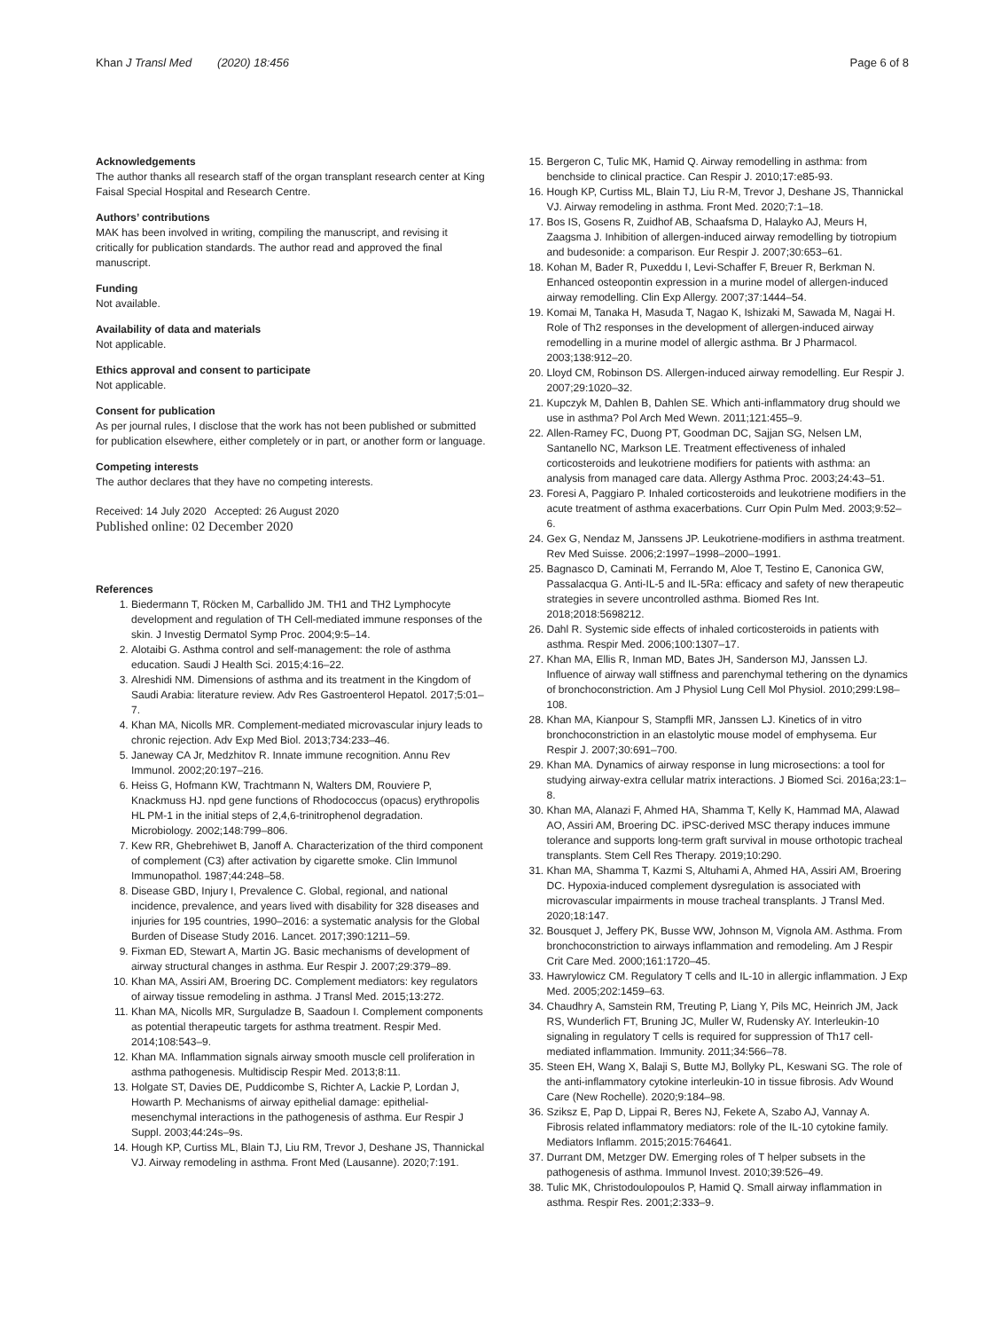Khan J Transl Med (2020) 18:456 Page 6 of 8
Acknowledgements
The author thanks all research staff of the organ transplant research center at King Faisal Special Hospital and Research Centre.
Authors’ contributions
MAK has been involved in writing, compiling the manuscript, and revising it critically for publication standards. The author read and approved the final manuscript.
Funding
Not available.
Availability of data and materials
Not applicable.
Ethics approval and consent to participate
Not applicable.
Consent for publication
As per journal rules, I disclose that the work has not been published or submitted for publication elsewhere, either completely or in part, or another form or language.
Competing interests
The author declares that they have no competing interests.
Received: 14 July 2020 Accepted: 26 August 2020
Published online: 02 December 2020
References
1. Biedermann T, Röcken M, Carballido JM. TH1 and TH2 Lymphocyte development and regulation of TH Cell-mediated immune responses of the skin. J Investig Dermatol Symp Proc. 2004;9:5–14.
2. Alotaibi G. Asthma control and self-management: the role of asthma education. Saudi J Health Sci. 2015;4:16–22.
3. Alreshidi NM. Dimensions of asthma and its treatment in the Kingdom of Saudi Arabia: literature review. Adv Res Gastroenterol Hepatol. 2017;5:01–7.
4. Khan MA, Nicolls MR. Complement-mediated microvascular injury leads to chronic rejection. Adv Exp Med Biol. 2013;734:233–46.
5. Janeway CA Jr, Medzhitov R. Innate immune recognition. Annu Rev Immunol. 2002;20:197–216.
6. Heiss G, Hofmann KW, Trachtmann N, Walters DM, Rouviere P, Knackmuss HJ. npd gene functions of Rhodococcus (opacus) erythropolis HL PM-1 in the initial steps of 2,4,6-trinitrophenol degradation. Microbiology. 2002;148:799–806.
7. Kew RR, Ghebrehiwet B, Janoff A. Characterization of the third component of complement (C3) after activation by cigarette smoke. Clin Immunol Immunopathol. 1987;44:248–58.
8. Disease GBD, Injury I, Prevalence C. Global, regional, and national incidence, prevalence, and years lived with disability for 328 diseases and injuries for 195 countries, 1990–2016: a systematic analysis for the Global Burden of Disease Study 2016. Lancet. 2017;390:1211–59.
9. Fixman ED, Stewart A, Martin JG. Basic mechanisms of development of airway structural changes in asthma. Eur Respir J. 2007;29:379–89.
10. Khan MA, Assiri AM, Broering DC. Complement mediators: key regulators of airway tissue remodeling in asthma. J Transl Med. 2015;13:272.
11. Khan MA, Nicolls MR, Surguladze B, Saadoun I. Complement components as potential therapeutic targets for asthma treatment. Respir Med. 2014;108:543–9.
12. Khan MA. Inflammation signals airway smooth muscle cell proliferation in asthma pathogenesis. Multidiscip Respir Med. 2013;8:11.
13. Holgate ST, Davies DE, Puddicombe S, Richter A, Lackie P, Lordan J, Howarth P. Mechanisms of airway epithelial damage: epithelial-mesenchymal interactions in the pathogenesis of asthma. Eur Respir J Suppl. 2003;44:24s–9s.
14. Hough KP, Curtiss ML, Blain TJ, Liu RM, Trevor J, Deshane JS, Thannickal VJ. Airway remodeling in asthma. Front Med (Lausanne). 2020;7:191.
15. Bergeron C, Tulic MK, Hamid Q. Airway remodelling in asthma: from benchside to clinical practice. Can Respir J. 2010;17:e85-93.
16. Hough KP, Curtiss ML, Blain TJ, Liu R-M, Trevor J, Deshane JS, Thannickal VJ. Airway remodeling in asthma. Front Med. 2020;7:1–18.
17. Bos IS, Gosens R, Zuidhof AB, Schaafsma D, Halayko AJ, Meurs H, Zaagsma J. Inhibition of allergen-induced airway remodelling by tiotropium and budesonide: a comparison. Eur Respir J. 2007;30:653–61.
18. Kohan M, Bader R, Puxeddu I, Levi-Schaffer F, Breuer R, Berkman N. Enhanced osteopontin expression in a murine model of allergen-induced airway remodelling. Clin Exp Allergy. 2007;37:1444–54.
19. Komai M, Tanaka H, Masuda T, Nagao K, Ishizaki M, Sawada M, Nagai H. Role of Th2 responses in the development of allergen-induced airway remodelling in a murine model of allergic asthma. Br J Pharmacol. 2003;138:912–20.
20. Lloyd CM, Robinson DS. Allergen-induced airway remodelling. Eur Respir J. 2007;29:1020–32.
21. Kupczyk M, Dahlen B, Dahlen SE. Which anti-inflammatory drug should we use in asthma? Pol Arch Med Wewn. 2011;121:455–9.
22. Allen-Ramey FC, Duong PT, Goodman DC, Sajjan SG, Nelsen LM, Santanello NC, Markson LE. Treatment effectiveness of inhaled corticosteroids and leukotriene modifiers for patients with asthma: an analysis from managed care data. Allergy Asthma Proc. 2003;24:43–51.
23. Foresi A, Paggiaro P. Inhaled corticosteroids and leukotriene modifiers in the acute treatment of asthma exacerbations. Curr Opin Pulm Med. 2003;9:52–6.
24. Gex G, Nendaz M, Janssens JP. Leukotriene-modifiers in asthma treatment. Rev Med Suisse. 2006;2:1997–1998–2000–1991.
25. Bagnasco D, Caminati M, Ferrando M, Aloe T, Testino E, Canonica GW, Passalacqua G. Anti-IL-5 and IL-5Ra: efficacy and safety of new therapeutic strategies in severe uncontrolled asthma. Biomed Res Int. 2018;2018:5698212.
26. Dahl R. Systemic side effects of inhaled corticosteroids in patients with asthma. Respir Med. 2006;100:1307–17.
27. Khan MA, Ellis R, Inman MD, Bates JH, Sanderson MJ, Janssen LJ. Influence of airway wall stiffness and parenchymal tethering on the dynamics of bronchoconstriction. Am J Physiol Lung Cell Mol Physiol. 2010;299:L98–108.
28. Khan MA, Kianpour S, Stampfli MR, Janssen LJ. Kinetics of in vitro bronchoconstriction in an elastolytic mouse model of emphysema. Eur Respir J. 2007;30:691–700.
29. Khan MA. Dynamics of airway response in lung microsections: a tool for studying airway-extra cellular matrix interactions. J Biomed Sci. 2016a;23:1–8.
30. Khan MA, Alanazi F, Ahmed HA, Shamma T, Kelly K, Hammad MA, Alawad AO, Assiri AM, Broering DC. iPSC-derived MSC therapy induces immune tolerance and supports long-term graft survival in mouse orthotopic tracheal transplants. Stem Cell Res Therapy. 2019;10:290.
31. Khan MA, Shamma T, Kazmi S, Altuhami A, Ahmed HA, Assiri AM, Broering DC. Hypoxia-induced complement dysregulation is associated with microvascular impairments in mouse tracheal transplants. J Transl Med. 2020;18:147.
32. Bousquet J, Jeffery PK, Busse WW, Johnson M, Vignola AM. Asthma. From bronchoconstriction to airways inflammation and remodeling. Am J Respir Crit Care Med. 2000;161:1720–45.
33. Hawrylowicz CM. Regulatory T cells and IL-10 in allergic inflammation. J Exp Med. 2005;202:1459–63.
34. Chaudhry A, Samstein RM, Treuting P, Liang Y, Pils MC, Heinrich JM, Jack RS, Wunderlich FT, Bruning JC, Muller W, Rudensky AY. Interleukin-10 signaling in regulatory T cells is required for suppression of Th17 cell-mediated inflammation. Immunity. 2011;34:566–78.
35. Steen EH, Wang X, Balaji S, Butte MJ, Bollyky PL, Keswani SG. The role of the anti-inflammatory cytokine interleukin-10 in tissue fibrosis. Adv Wound Care (New Rochelle). 2020;9:184–98.
36. Sziksz E, Pap D, Lippai R, Beres NJ, Fekete A, Szabo AJ, Vannay A. Fibrosis related inflammatory mediators: role of the IL-10 cytokine family. Mediators Inflamm. 2015;2015:764641.
37. Durrant DM, Metzger DW. Emerging roles of T helper subsets in the pathogenesis of asthma. Immunol Invest. 2010;39:526–49.
38. Tulic MK, Christodoulopoulos P, Hamid Q. Small airway inflammation in asthma. Respir Res. 2001;2:333–9.